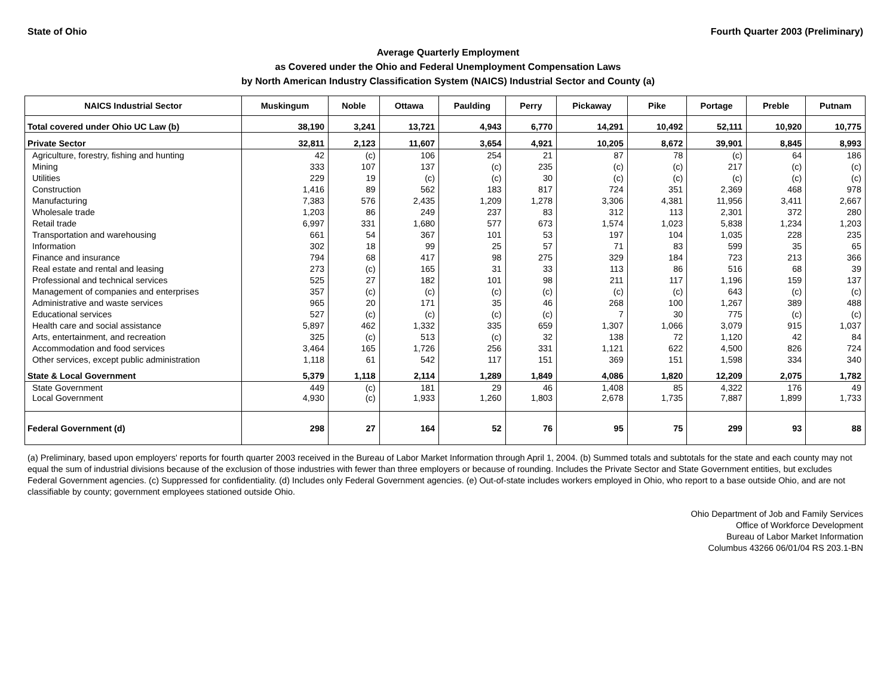State of Ohio Fourth Quarter 2003 (Preliminary)
Average Quarterly Employment
as Covered under the Ohio and Federal Unemployment Compensation Laws
by North American Industry Classification System (NAICS) Industrial Sector and County (a)
| NAICS Industrial Sector | Muskingum | Noble | Ottawa | Paulding | Perry | Pickaway | Pike | Portage | Preble | Putnam |
| --- | --- | --- | --- | --- | --- | --- | --- | --- | --- | --- |
| Total covered under Ohio UC Law (b) | 38,190 | 3,241 | 13,721 | 4,943 | 6,770 | 14,291 | 10,492 | 52,111 | 10,920 | 10,775 |
| Private Sector | 32,811 | 2,123 | 11,607 | 3,654 | 4,921 | 10,205 | 8,672 | 39,901 | 8,845 | 8,993 |
| Agriculture, forestry, fishing and hunting | 42 | (c) | 106 | 254 | 21 | 87 | 78 | (c) | 64 | 186 |
| Mining | 333 | 107 | 137 | (c) | 235 | (c) | (c) | 217 | (c) | (c) |
| Utilities | 229 | 19 | (c) | (c) | 30 | (c) | (c) | (c) | (c) | (c) |
| Construction | 1,416 | 89 | 562 | 183 | 817 | 724 | 351 | 2,369 | 468 | 978 |
| Manufacturing | 7,383 | 576 | 2,435 | 1,209 | 1,278 | 3,306 | 4,381 | 11,956 | 3,411 | 2,667 |
| Wholesale trade | 1,203 | 86 | 249 | 237 | 83 | 312 | 113 | 2,301 | 372 | 280 |
| Retail trade | 6,997 | 331 | 1,680 | 577 | 673 | 1,574 | 1,023 | 5,838 | 1,234 | 1,203 |
| Transportation and warehousing | 661 | 54 | 367 | 101 | 53 | 197 | 104 | 1,035 | 228 | 235 |
| Information | 302 | 18 | 99 | 25 | 57 | 71 | 83 | 599 | 35 | 65 |
| Finance and insurance | 794 | 68 | 417 | 98 | 275 | 329 | 184 | 723 | 213 | 366 |
| Real estate and rental and leasing | 273 | (c) | 165 | 31 | 33 | 113 | 86 | 516 | 68 | 39 |
| Professional and technical services | 525 | 27 | 182 | 101 | 98 | 211 | 117 | 1,196 | 159 | 137 |
| Management of companies and enterprises | 357 | (c) | (c) | (c) | (c) | (c) | (c) | 643 | (c) | (c) |
| Administrative and waste services | 965 | 20 | 171 | 35 | 46 | 268 | 100 | 1,267 | 389 | 488 |
| Educational services | 527 | (c) | (c) | (c) | (c) | 7 | 30 | 775 | (c) | (c) |
| Health care and social assistance | 5,897 | 462 | 1,332 | 335 | 659 | 1,307 | 1,066 | 3,079 | 915 | 1,037 |
| Arts, entertainment, and recreation | 325 | (c) | 513 | (c) | 32 | 138 | 72 | 1,120 | 42 | 84 |
| Accommodation and food services | 3,464 | 165 | 1,726 | 256 | 331 | 1,121 | 622 | 4,500 | 826 | 724 |
| Other services, except public administration | 1,118 | 61 | 542 | 117 | 151 | 369 | 151 | 1,598 | 334 | 340 |
| State & Local Government | 5,379 | 1,118 | 2,114 | 1,289 | 1,849 | 4,086 | 1,820 | 12,209 | 2,075 | 1,782 |
| State Government | 449 | (c) | 181 | 29 | 46 | 1,408 | 85 | 4,322 | 176 | 49 |
| Local Government | 4,930 | (c) | 1,933 | 1,260 | 1,803 | 2,678 | 1,735 | 7,887 | 1,899 | 1,733 |
| Federal Government (d) | 298 | 27 | 164 | 52 | 76 | 95 | 75 | 299 | 93 | 88 |
(a) Preliminary, based upon employers' reports for fourth quarter 2003 received in the Bureau of Labor Market Information through April 1, 2004. (b) Summed totals and subtotals for the state and each county may not equal the sum of industrial divisions because of the exclusion of those industries with fewer than three employers or because of rounding. Includes the Private Sector and State Government entities, but excludes Federal Government agencies. (c) Suppressed for confidentiality. (d) Includes only Federal Government agencies. (e) Out-of-state includes workers employed in Ohio, who report to a base outside Ohio, and are not classifiable by county; government employees stationed outside Ohio.
Ohio Department of Job and Family Services
Office of Workforce Development
Bureau of Labor Market Information
Columbus 43266 06/01/04 RS 203.1-BN